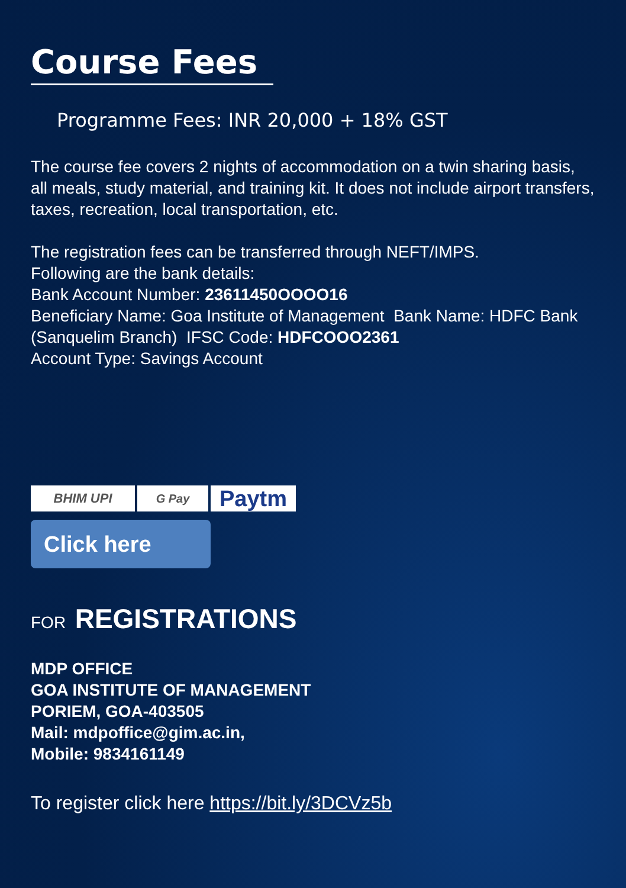Course Fees
Programme Fees: INR 20,000 + 18% GST
The course fee covers 2 nights of accommodation on a twin sharing basis, all meals, study material, and training kit. It does not include airport transfers, taxes, recreation, local transportation, etc.
The registration fees can be transferred through NEFT/IMPS.
Following are the bank details:
Bank Account Number: 23611450OOOO16
Beneficiary Name: Goa Institute of Management Bank Name: HDFC Bank (Sanquelim Branch) IFSC Code: HDFCOOO2361
Account Type: Savings Account
BHIM UPI G Pay Paytm
Click here
FOR REGISTRATIONS
MDP OFFICE
GOA INSTITUTE OF MANAGEMENT
PORIEM, GOA-403505
Mail: mdpoffice@gim.ac.in,
Mobile: 9834161149
To register click here https://bit.ly/3DCVz5b